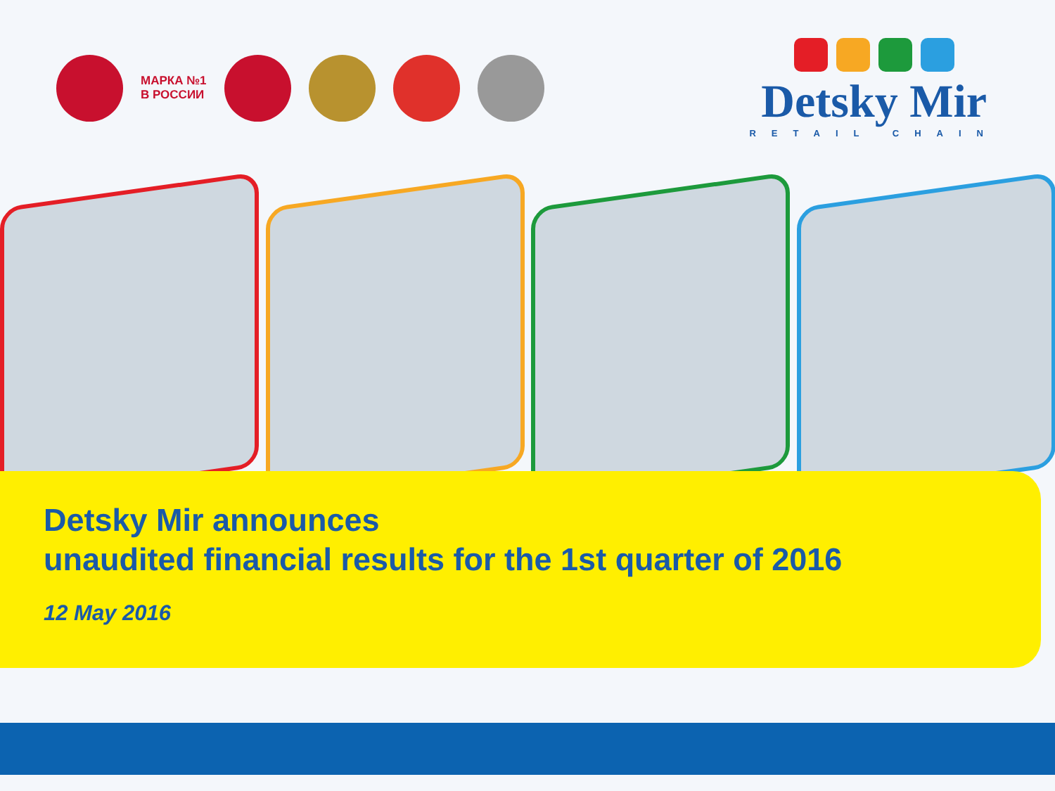МАРКА №1
В РОССИИ
Detsky Mir
RETAIL CHAIN
Detsky Mir announces
unaudited financial results for the 1st quarter of 2016
12 May 2016